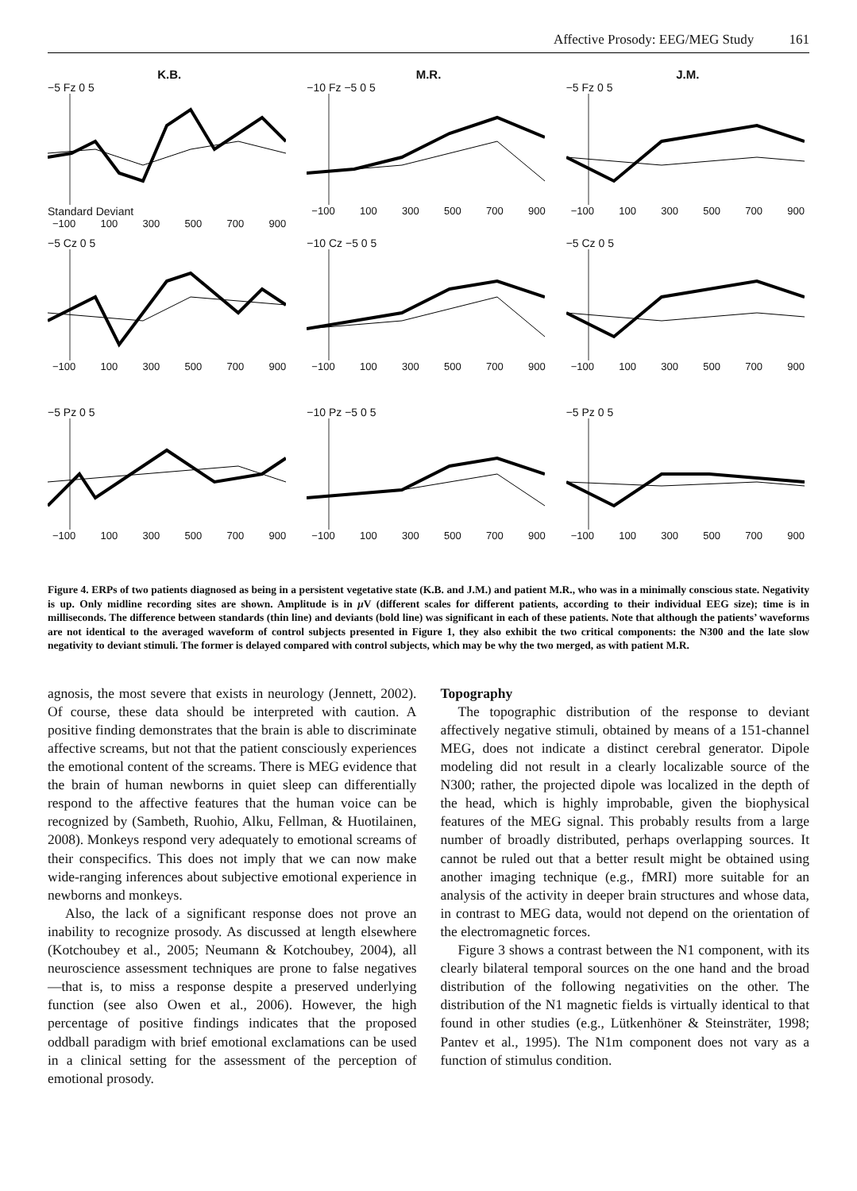Affective Prosody: EEG/MEG Study 161
K.B.
−5 Fz 0 5
Standard Deviant
−100 100 300 500 700 900
M.R.
−10 Fz −5 0 5
−100 100 300 500 700 900
J.M.
−5 Fz 0 5
−100 100 300 500 700 900
−5 Cz 0 5
−100 100 300 500 700 900
−10 Cz −5 0 5
−100 100 300 500 700 900
−5 Cz 0 5
−100 100 300 500 700 900
−5 Pz 0 5
−100 100 300 500 700 900
−10 Pz −5 0 5
−100 100 300 500 700 900
−5 Pz 0 5
−100 100 300 500 700 900
Figure 4. ERPs of two patients diagnosed as being in a persistent vegetative state (K.B. and J.M.) and patient M.R., who was in a minimally conscious state. Negativity is up. Only midline recording sites are shown. Amplitude is in μ V (different scales for different patients, according to their individual EEG size); time is in milliseconds. The difference between standards (thin line) and deviants (bold line) was significant in each of these patients. Note that although the patients’ waveforms are not identical to the averaged waveform of control subjects presented in Figure 1, they also exhibit the two critical components: the N300 and the late slow negativity to deviant stimuli. The former is delayed compared with control subjects, which may be why the two merged, as with patient M.R.
agnosis, the most severe that exists in neurology (Jennett, 2002). Of course, these data should be interpreted with caution. A positive finding demonstrates that the brain is able to discriminate affective screams, but not that the patient consciously experiences the emotional content of the screams. There is MEG evidence that the brain of human newborns in quiet sleep can differentially respond to the affective features that the human voice can be recognized by (Sambeth, Ruohio, Alku, Fellman, & Huotilainen, 2008). Monkeys respond very adequately to emotional screams of their conspecifics. This does not imply that we can now make wide-ranging inferences about subjective emotional experience in newborns and monkeys.
Also, the lack of a significant response does not prove an inability to recognize prosody. As discussed at length elsewhere (Kotchoubey et al., 2005; Neumann & Kotchoubey, 2004), all neuroscience assessment techniques are prone to false negatives—that is, to miss a response despite a preserved underlying function (see also Owen et al., 2006). However, the high percentage of positive findings indicates that the proposed oddball paradigm with brief emotional exclamations can be used in a clinical setting for the assessment of the perception of emotional prosody.
Topography
The topographic distribution of the response to deviant affectively negative stimuli, obtained by means of a 151-channel MEG, does not indicate a distinct cerebral generator. Dipole modeling did not result in a clearly localizable source of the N300; rather, the projected dipole was localized in the depth of the head, which is highly improbable, given the biophysical features of the MEG signal. This probably results from a large number of broadly distributed, perhaps overlapping sources. It cannot be ruled out that a better result might be obtained using another imaging technique (e.g., fMRI) more suitable for an analysis of the activity in deeper brain structures and whose data, in contrast to MEG data, would not depend on the orientation of the electromagnetic forces.
Figure 3 shows a contrast between the N1 component, with its clearly bilateral temporal sources on the one hand and the broad distribution of the following negativities on the other. The distribution of the N1 magnetic fields is virtually identical to that found in other studies (e.g., Lütkenhöner & Steinsträter, 1998; Pantev et al., 1995). The N1m component does not vary as a function of stimulus condition.